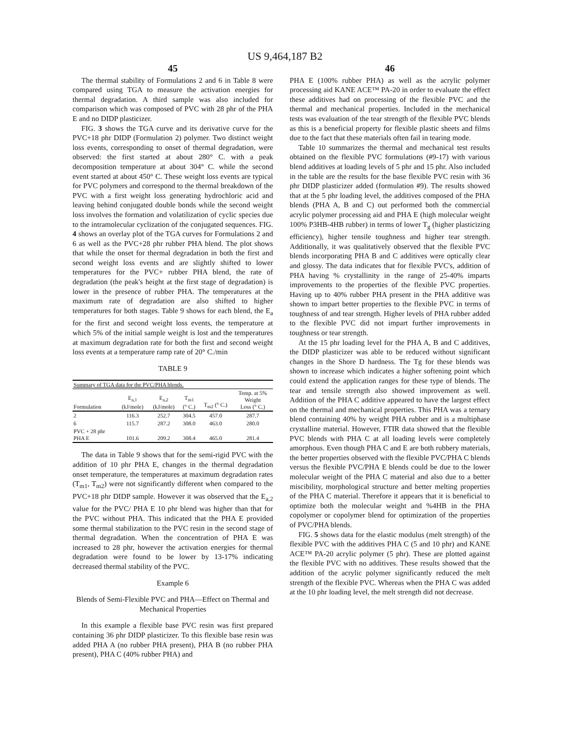US 9,464,187 B2
45
The thermal stability of Formulations 2 and 6 in Table 8 were compared using TGA to measure the activation energies for thermal degradation. A third sample was also included for comparison which was composed of PVC with 28 phr of the PHA E and no DIDP plasticizer.
FIG. 3 shows the TGA curve and its derivative curve for the PVC+18 phr DIDP (Formulation 2) polymer. Two distinct weight loss events, corresponding to onset of thermal degradation, were observed: the first started at about 280° C. with a peak decomposition temperature at about 304° C. while the second event started at about 450° C. These weight loss events are typical for PVC polymers and correspond to the thermal breakdown of the PVC with a first weight loss generating hydrochloric acid and leaving behind conjugated double bonds while the second weight loss involves the formation and volatilization of cyclic species due to the intramolecular cyclization of the conjugated sequences. FIG. 4 shows an overlay plot of the TGA curves for Formulations 2 and 6 as well as the PVC+28 phr rubber PHA blend. The plot shows that while the onset for thermal degradation in both the first and second weight loss events and are slightly shifted to lower temperatures for the PVC+ rubber PHA blend, the rate of degradation (the peak's height at the first stage of degradation) is lower in the presence of rubber PHA. The temperatures at the maximum rate of degradation are also shifted to higher temperatures for both stages. Table 9 shows for each blend, the E<sub>a</sub> for the first and second weight loss events, the temperature at which 5% of the initial sample weight is lost and the temperatures at maximum degradation rate for both the first and second weight loss events at a temperature ramp rate of 20° C./min
TABLE 9
| Summary of TGA data for the PVC/PHA blends. | | | | | |
| Formulation | E<sub>a,1</sub> (kJ/mole) | E<sub>a,2</sub> (kJ/mole) | T<sub>m1</sub> (° C.) | T<sub>m2</sub> (° C.) | Temp. at 5% Weight Loss (° C.) |
| 2 | 116.3 | 252.7 | 304.5 | 457.0 | 287.7 |
| 6 | 115.7 | 287.2 | 308.0 | 463.0 | 280.0 |
| PVC + 28 phr PHA E | 101.6 | 209.2 | 308.4 | 465.0 | 281.4 |
The data in Table 9 shows that for the semi-rigid PVC with the addition of 10 phr PHA E, changes in the thermal degradation onset temperature, the temperatures at maximum degradation rates (T<sub>m1</sub>, T<sub>m2</sub>) were not significantly different when compared to the PVC+18 phr DIDP sample. However it was observed that the E<sub>a,2</sub> value for the PVC/ PHA E 10 phr blend was higher than that for the PVC without PHA. This indicated that the PHA E provided some thermal stabilization to the PVC resin in the second stage of thermal degradation. When the concentration of PHA E was increased to 28 phr, however the activation energies for thermal degradation were found to be lower by 13-17% indicating decreased thermal stability of the PVC.
Example 6
Blends of Semi-Flexible PVC and PHA—Effect on Thermal and Mechanical Properties
In this example a flexible base PVC resin was first prepared containing 36 phr DIDP plasticizer. To this flexible base resin was added PHA A (no rubber PHA present), PHA B (no rubber PHA present), PHA C (40% rubber PHA) and
46
PHA E (100% rubber PHA) as well as the acrylic polymer processing aid KANE ACE™ PA-20 in order to evaluate the effect these additives had on processing of the flexible PVC and the thermal and mechanical properties. Included in the mechanical tests was evaluation of the tear strength of the flexible PVC blends as this is a beneficial property for flexible plastic sheets and films due to the fact that these materials often fail in tearing mode.
Table 10 summarizes the thermal and mechanical test results obtained on the flexible PVC formulations (#9-17) with various blend additives at loading levels of 5 phr and 15 phr. Also included in the table are the results for the base flexible PVC resin with 36 phr DIDP plasticizer added (formulation #9). The results showed that at the 5 phr loading level, the additives composed of the PHA blends (PHA A, B and C) out performed both the commercial acrylic polymer processing aid and PHA E (high molecular weight 100% P3HB-4HB rubber) in terms of lower T<sub>g</sub> (higher plasticizing efficiency), higher tensile toughness and higher tear strength. Additionally, it was qualitatively observed that the flexible PVC blends incorporating PHA B and C additives were optically clear and glossy. The data indicates that for flexible PVC's, addition of PHA having % crystallinity in the range of 25-40% imparts improvements to the properties of the flexible PVC properties. Having up to 40% rubber PHA present in the PHA additive was shown to impart better properties to the flexible PVC in terms of toughness of and tear strength. Higher levels of PHA rubber added to the flexible PVC did not impart further improvements in toughness or tear strength.
At the 15 phr loading level for the PHA A, B and C additives, the DIDP plasticizer was able to be reduced without significant changes in the Shore D hardness. The Tg for these blends was shown to increase which indicates a higher softening point which could extend the application ranges for these type of blends. The tear and tensile strength also showed improvement as well. Addition of the PHA C additive appeared to have the largest effect on the thermal and mechanical properties. This PHA was a ternary blend containing 40% by weight PHA rubber and is a multiphase crystalline material. However, FTIR data showed that the flexible PVC blends with PHA C at all loading levels were completely amorphous. Even though PHA C and E are both rubbery materials, the better properties observed with the flexible PVC/PHA C blends versus the flexible PVC/PHA E blends could be due to the lower molecular weight of the PHA C material and also due to a better miscibility, morphological structure and better melting properties of the PHA C material. Therefore it appears that it is beneficial to optimize both the molecular weight and %4HB in the PHA copolymer or copolymer blend for optimization of the properties of PVC/PHA blends.
FIG. 5 shows data for the elastic modulus (melt strength) of the flexible PVC with the additives PHA C (5 and 10 phr) and KANE ACE™ PA-20 acrylic polymer (5 phr). These are plotted against the flexible PVC with no additives. These results showed that the addition of the acrylic polymer significantly reduced the melt strength of the flexible PVC. Whereas when the PHA C was added at the 10 phr loading level, the melt strength did not decrease.